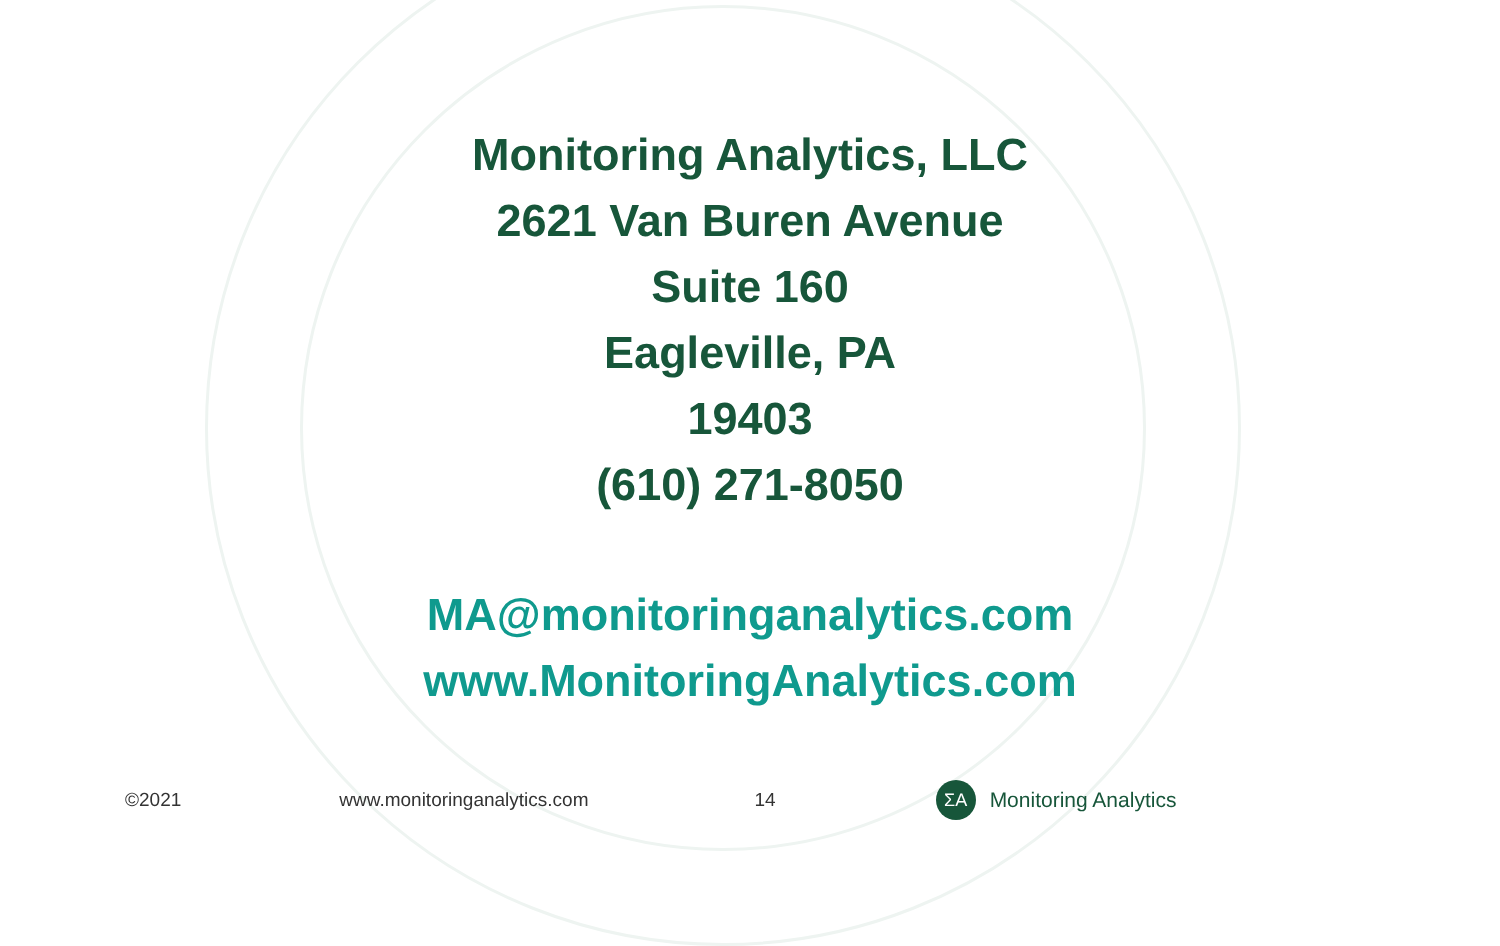Monitoring Analytics, LLC
2621 Van Buren Avenue
Suite 160
Eagleville, PA
19403
(610) 271-8050
MA@monitoringanalytics.com
www.MonitoringAnalytics.com
©2021 www.monitoringanalytics.com 14
ΣA
Monitoring Analytics